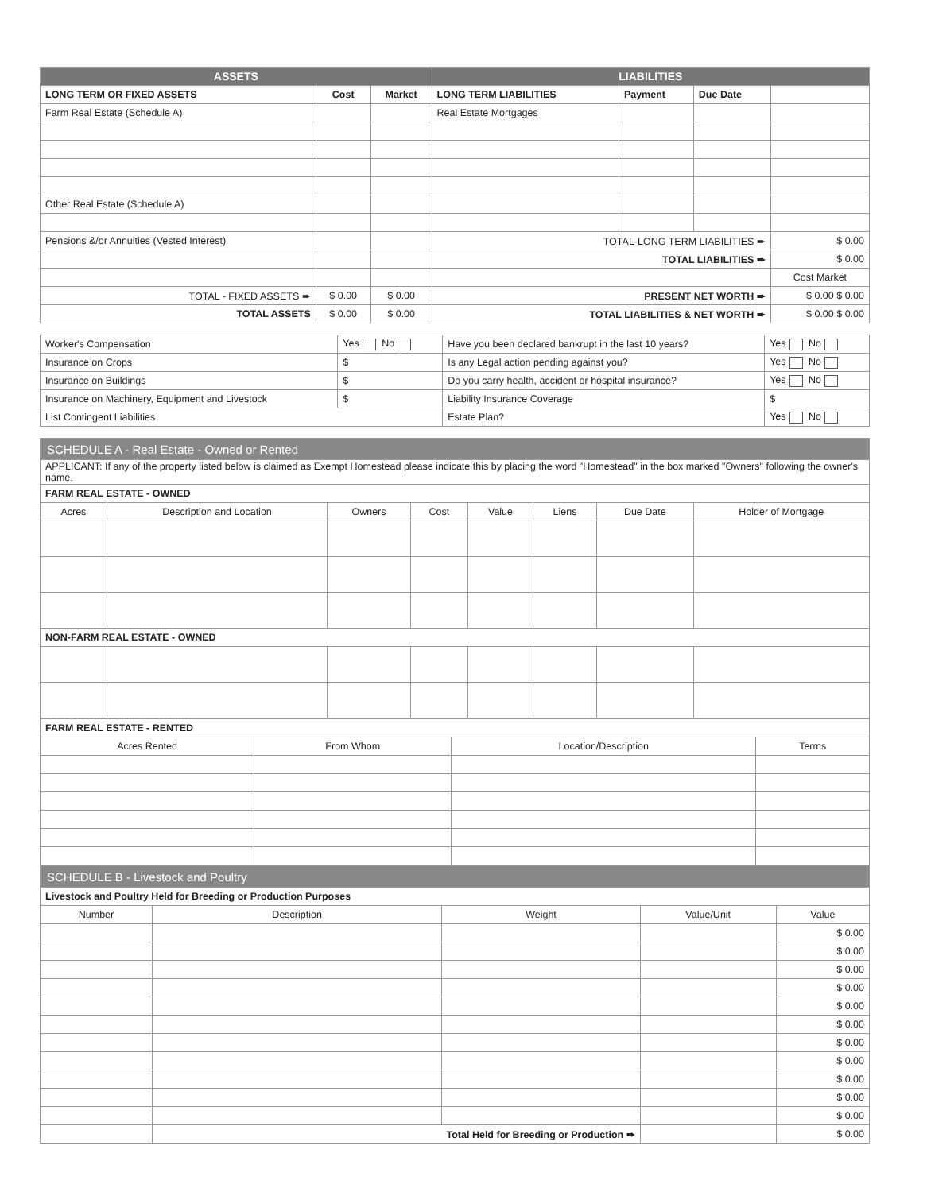| ASSETS | | | LIABILITIES | | | |
| LONG TERM OR FIXED ASSETS | Cost | Market | LONG TERM LIABILITIES | Payment | Due Date | |
| Farm Real Estate (Schedule A) | | | Real Estate Mortgages | | | |
| Other Real Estate (Schedule A) | | | | | | |
| Pensions &/or Annuities (Vested Interest) | | | TOTAL-LONG TERM LIABILITIES ➨ | | | $ 0.00 |
| | | | TOTAL LIABILITIES ➨ | | | $ 0.00 |
| | | | | | | Cost Market |
| TOTAL - FIXED ASSETS ➨ | $ 0.00 | $ 0.00 | PRESENT NET WORTH ➨ | | | $ 0.00 $ 0.00 |
| TOTAL ASSETS | $ 0.00 | $ 0.00 | TOTAL LIABILITIES & NET WORTH ➨ | | | $ 0.00 $ 0.00 |
| Worker's Compensation | Yes No | Have you been declared bankrupt in the last 10 years? | Yes No |
| Insurance on Crops | $ | Is any Legal action pending against you? | Yes No |
| Insurance on Buildings | $ | Do you carry health, accident or hospital insurance? | Yes No |
| Insurance on Machinery, Equipment and Livestock | $ | Liability Insurance Coverage | $ |
| List Contingent Liabilities | | Estate Plan? | Yes No |
| SCHEDULE A - Real Estate - Owned or Rented | | | | | | | |
| APPLICANT: If any of the property listed below is claimed as Exempt Homestead please indicate this by placing the word "Homestead" in the box marked "Owners" following the owner's name. | | | | | | | |
| FARM REAL ESTATE - OWNED | | | | | | | |
| Acres | Description and Location | Owners | Cost | Value | Liens | Due Date | Holder of Mortgage |
| NON-FARM REAL ESTATE - OWNED | | | | | | | |
| FARM REAL ESTATE - RENTED | | | |
| Acres Rented | From Whom | Location/Description | Terms |
| SCHEDULE B - Livestock and Poultry | | | | |
| Livestock and Poultry Held for Breeding or Production Purposes | | | | |
| Number | Description | Weight | Value/Unit | Value |
| | | | | $ 0.00 |
| | | | | $ 0.00 |
| | | | | $ 0.00 |
| | | | | $ 0.00 |
| | | | | $ 0.00 |
| | | | | $ 0.00 |
| | | | | $ 0.00 |
| | | | | $ 0.00 |
| | | | | $ 0.00 |
| | | | | $ 0.00 |
| | | | | $ 0.00 |
| | Total Held for Breeding or Production ➨ | | | $ 0.00 |